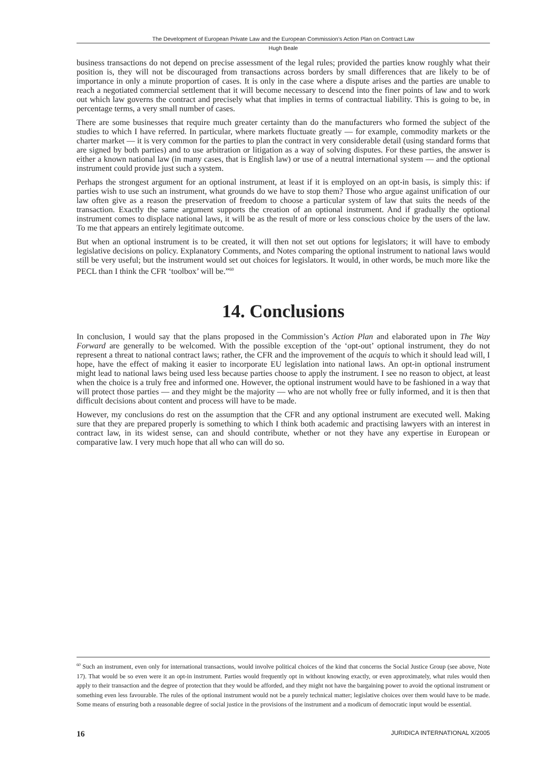The Development of European Private Law and the European Commission’s Action Plan on Contract Law
Hugh Beale
business transactions do not depend on precise assessment of the legal rules; provided the parties know roughly what their position is, they will not be discouraged from transactions across borders by small differences that are likely to be of importance in only a minute proportion of cases. It is only in the case where a dispute arises and the parties are unable to reach a negotiated commercial settlement that it will become necessary to descend into the finer points of law and to work out which law governs the contract and precisely what that implies in terms of contractual liability. This is going to be, in percentage terms, a very small number of cases.
There are some businesses that require much greater certainty than do the manufacturers who formed the subject of the studies to which I have referred. In particular, where markets fluctuate greatly — for example, commodity markets or the charter market — it is very common for the parties to plan the contract in very considerable detail (using standard forms that are signed by both parties) and to use arbitration or litigation as a way of solving disputes. For these parties, the answer is either a known national law (in many cases, that is English law) or use of a neutral international system — and the optional instrument could provide just such a system.
Perhaps the strongest argument for an optional instrument, at least if it is employed on an opt-in basis, is simply this: if parties wish to use such an instrument, what grounds do we have to stop them? Those who argue against unification of our law often give as a reason the preservation of freedom to choose a particular system of law that suits the needs of the transaction. Exactly the same argument supports the creation of an optional instrument. And if gradually the optional instrument comes to displace national laws, it will be as the result of more or less conscious choice by the users of the law. To me that appears an entirely legitimate outcome.
But when an optional instrument is to be created, it will then not set out options for legislators; it will have to embody legislative decisions on policy. Explanatory Comments, and Notes comparing the optional instrument to national laws would still be very useful; but the instrument would set out choices for legislators. It would, in other words, be much more like the PECL than I think the CFR ‘toolbox’ will be.”<sup>60</sup>
14. Conclusions
In conclusion, I would say that the plans proposed in the Commission’s Action Plan and elaborated upon in The Way Forward are generally to be welcomed. With the possible exception of the ‘opt-out’ optional instrument, they do not represent a threat to national contract laws; rather, the CFR and the improvement of the acquis to which it should lead will, I hope, have the effect of making it easier to incorporate EU legislation into national laws. An opt-in optional instrument might lead to national laws being used less because parties choose to apply the instrument. I see no reason to object, at least when the choice is a truly free and informed one. However, the optional instrument would have to be fashioned in a way that will protect those parties — and they might be the majority — who are not wholly free or fully informed, and it is then that difficult decisions about content and process will have to be made.
However, my conclusions do rest on the assumption that the CFR and any optional instrument are executed well. Making sure that they are prepared properly is something to which I think both academic and practising lawyers with an interest in contract law, in its widest sense, can and should contribute, whether or not they have any expertise in European or comparative law. I very much hope that all who can will do so.
<sup>60</sup> Such an instrument, even only for international transactions, would involve political choices of the kind that concerns the Social Justice Group (see above, Note 17). That would be so even were it an opt-in instrument. Parties would frequently opt in without knowing exactly, or even approximately, what rules would then apply to their transaction and the degree of protection that they would be afforded, and they might not have the bargaining power to avoid the optional instrument or something even less favourable. The rules of the optional instrument would not be a purely technical matter; legislative choices over them would have to be made. Some means of ensuring both a reasonable degree of social justice in the provisions of the instrument and a modicum of democratic input would be essential.
16 JURIDICA INTERNATIONAL X/2005